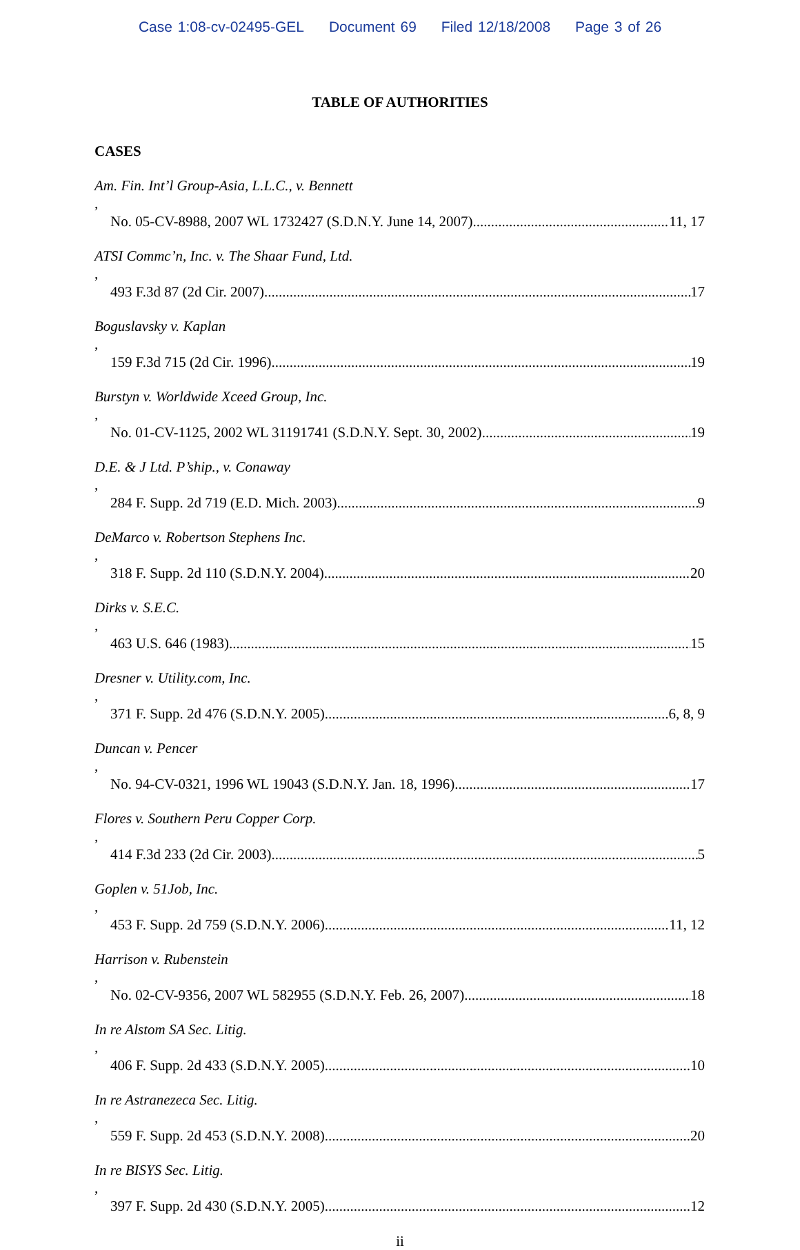Case 1:08-cv-02495-GEL Document 69 Filed 12/18/2008 Page 3 of 26
TABLE OF AUTHORITIES
CASES
Am. Fin. Int’l Group-Asia, L.L.C., v. Bennett,
No. 05-CV-8988, 2007 WL 1732427 (S.D.N.Y. June 14, 2007) 11, 17
ATSI Commc’n, Inc. v. The Shaar Fund, Ltd.,
493 F.3d 87 (2d Cir. 2007) 17
Boguslavsky v. Kaplan,
159 F.3d 715 (2d Cir. 1996) 19
Burstyn v. Worldwide Xceed Group, Inc.,
No. 01-CV-1125, 2002 WL 31191741 (S.D.N.Y. Sept. 30, 2002) 19
D.E. & J Ltd. P’ship., v. Conaway,
284 F. Supp. 2d 719 (E.D. Mich. 2003) 9
DeMarco v. Robertson Stephens Inc.,
318 F. Supp. 2d 110 (S.D.N.Y. 2004) 20
Dirks v. S.E.C.,
463 U.S. 646 (1983) 15
Dresner v. Utility.com, Inc.,
371 F. Supp. 2d 476 (S.D.N.Y. 2005) 6, 8, 9
Duncan v. Pencer,
No. 94-CV-0321, 1996 WL 19043 (S.D.N.Y. Jan. 18, 1996) 17
Flores v. Southern Peru Copper Corp.,
414 F.3d 233 (2d Cir. 2003) 5
Goplen v. 51Job, Inc.,
453 F. Supp. 2d 759 (S.D.N.Y. 2006) 11, 12
Harrison v. Rubenstein,
No. 02-CV-9356, 2007 WL 582955 (S.D.N.Y. Feb. 26, 2007) 18
In re Alstom SA Sec. Litig.,
406 F. Supp. 2d 433 (S.D.N.Y. 2005) 10
In re Astranezeca Sec. Litig.,
559 F. Supp. 2d 453 (S.D.N.Y. 2008) 20
In re BISYS Sec. Litig.,
397 F. Supp. 2d 430 (S.D.N.Y. 2005) 12
ii